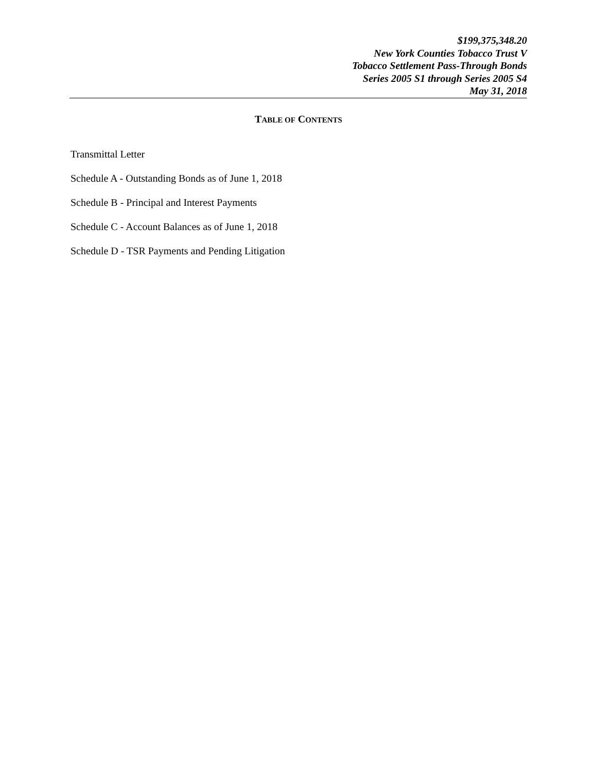$199,375,348.20
New York Counties Tobacco Trust V
Tobacco Settlement Pass-Through Bonds
Series 2005 S1 through Series 2005 S4
May 31, 2018
TABLE OF CONTENTS
Transmittal Letter
Schedule A - Outstanding Bonds as of June 1, 2018
Schedule B - Principal and Interest Payments
Schedule C - Account Balances as of June 1, 2018
Schedule D - TSR Payments and Pending Litigation